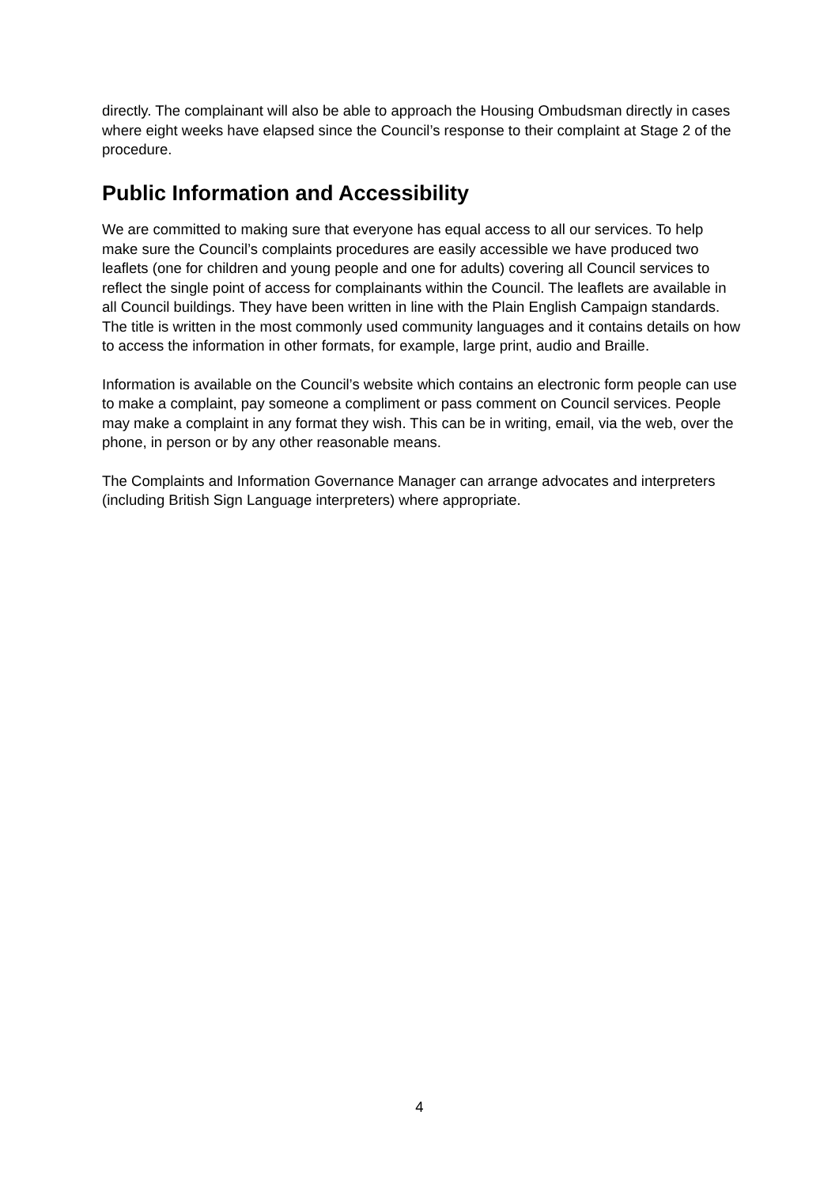directly. The complainant will also be able to approach the Housing Ombudsman directly in cases where eight weeks have elapsed since the Council’s response to their complaint at Stage 2 of the procedure.
Public Information and Accessibility
We are committed to making sure that everyone has equal access to all our services. To help make sure the Council’s complaints procedures are easily accessible we have produced two leaflets (one for children and young people and one for adults) covering all Council services to reflect the single point of access for complainants within the Council. The leaflets are available in all Council buildings. They have been written in line with the Plain English Campaign standards. The title is written in the most commonly used community languages and it contains details on how to access the information in other formats, for example, large print, audio and Braille.
Information is available on the Council’s website which contains an electronic form people can use to make a complaint, pay someone a compliment or pass comment on Council services. People may make a complaint in any format they wish. This can be in writing, email, via the web, over the phone, in person or by any other reasonable means.
The Complaints and Information Governance Manager can arrange advocates and interpreters (including British Sign Language interpreters) where appropriate.
4